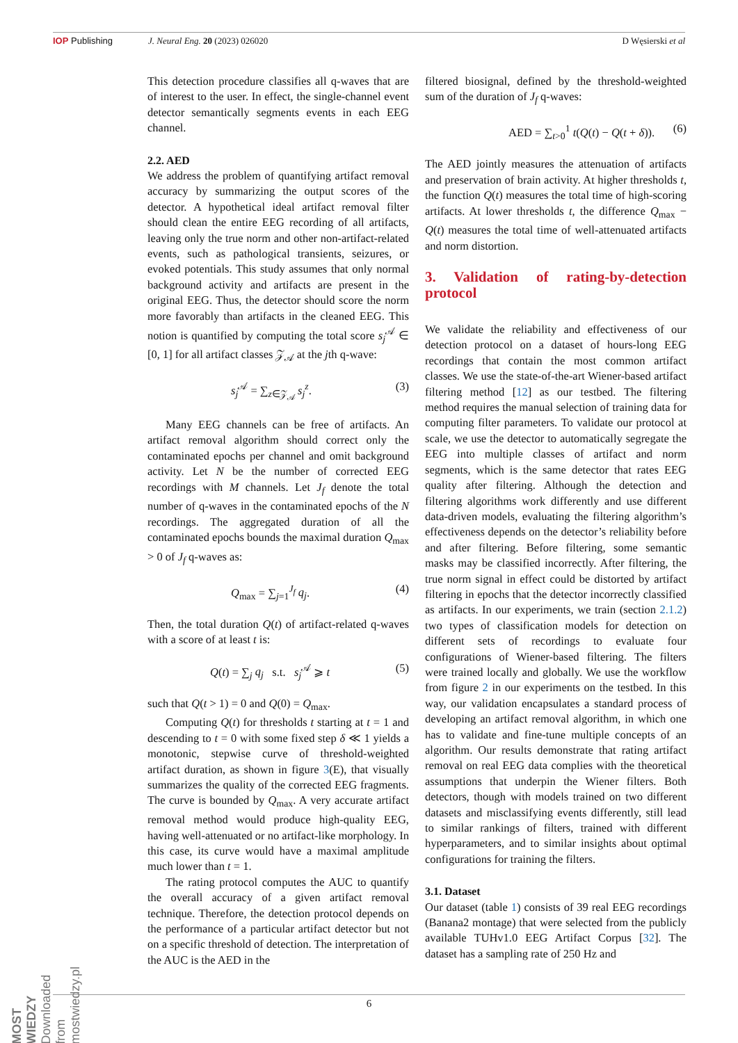IOP Publishing J. Neural Eng. 20 (2023) 026020 D Węsierski et al
This detection procedure classifies all q-waves that are of interest to the user. In effect, the single-channel event detector semantically segments events in each EEG channel.
2.2. AED
We address the problem of quantifying artifact removal accuracy by summarizing the output scores of the detector. A hypothetical ideal artifact removal filter should clean the entire EEG recording of all artifacts, leaving only the true norm and other non-artifact-related events, such as pathological transients, seizures, or evoked potentials. This study assumes that only normal background activity and artifacts are present in the original EEG. Thus, the detector should score the norm more favorably than artifacts in the cleaned EEG. This notion is quantified by computing the total score s<sub>j</sub><sup>𝒜</sup> ∈ [0, 1] for all artifact classes 𝒵<sub>𝒜</sub> at the jth q-wave:
s<sub>j</sub><sup>𝒜</sup> = ∑<sub>z∈𝒵<sub>𝒜</sub></sub> s<sub>j</sub><sup>z</sup>. (3)
Many EEG channels can be free of artifacts. An artifact removal algorithm should correct only the contaminated epochs per channel and omit background activity. Let N be the number of corrected EEG recordings with M channels. Let J<sub>f</sub> denote the total number of q-waves in the contaminated epochs of the N recordings. The aggregated duration of all the contaminated epochs bounds the maximal duration Q<sub>max</sub> > 0 of J<sub>f</sub> q-waves as:
Q<sub>max</sub> = ∑<sub>j=1</sub><sup>J<sub>f</sub></sup> q<sub>j</sub>. (4)
Then, the total duration Q(t) of artifact-related q-waves with a score of at least t is:
Q(t) = ∑<sub>j</sub> q<sub>j</sub> s.t. s<sub>j</sub><sup>𝒜</sup> ⩾ t (5)
such that Q(t > 1) = 0 and Q(0) = Q<sub>max</sub>.
Computing Q(t) for thresholds t starting at t = 1 and descending to t = 0 with some fixed step δ ≪ 1 yields a monotonic, stepwise curve of threshold-weighted artifact duration, as shown in figure 3(E), that visually summarizes the quality of the corrected EEG fragments. The curve is bounded by Q<sub>max</sub>. A very accurate artifact removal method would produce high-quality EEG, having well-attenuated or no artifact-like morphology. In this case, its curve would have a maximal amplitude much lower than t = 1.
The rating protocol computes the AUC to quantify the overall accuracy of a given artifact removal technique. Therefore, the detection protocol depends on the performance of a particular artifact detector but not on a specific threshold of detection. The interpretation of the AUC is the AED in the
filtered biosignal, defined by the threshold-weighted sum of the duration of J<sub>f</sub> q-waves:
AED = ∑<sub>t>0</sub><sup>1</sup> t(Q(t) − Q(t + δ)). (6)
The AED jointly measures the attenuation of artifacts and preservation of brain activity. At higher thresholds t, the function Q(t) measures the total time of high-scoring artifacts. At lower thresholds t, the difference Q<sub>max</sub> − Q(t) measures the total time of well-attenuated artifacts and norm distortion.
3. Validation of rating-by-detection protocol
We validate the reliability and effectiveness of our detection protocol on a dataset of hours-long EEG recordings that contain the most common artifact classes. We use the state-of-the-art Wiener-based artifact filtering method [12] as our testbed. The filtering method requires the manual selection of training data for computing filter parameters. To validate our protocol at scale, we use the detector to automatically segregate the EEG into multiple classes of artifact and norm segments, which is the same detector that rates EEG quality after filtering. Although the detection and filtering algorithms work differently and use different data-driven models, evaluating the filtering algorithm’s effectiveness depends on the detector’s reliability before and after filtering. Before filtering, some semantic masks may be classified incorrectly. After filtering, the true norm signal in effect could be distorted by artifact filtering in epochs that the detector incorrectly classified as artifacts. In our experiments, we train (section 2.1.2) two types of classification models for detection on different sets of recordings to evaluate four configurations of Wiener-based filtering. The filters were trained locally and globally. We use the workflow from figure 2 in our experiments on the testbed. In this way, our validation encapsulates a standard process of developing an artifact removal algorithm, in which one has to validate and fine-tune multiple concepts of an algorithm. Our results demonstrate that rating artifact removal on real EEG data complies with the theoretical assumptions that underpin the Wiener filters. Both detectors, though with models trained on two different datasets and misclassifying events differently, still lead to similar rankings of filters, trained with different hyperparameters, and to similar insights about optimal configurations for training the filters.
3.1. Dataset
Our dataset (table 1) consists of 39 real EEG recordings (Banana2 montage) that were selected from the publicly available TUHv1.0 EEG Artifact Corpus [32]. The dataset has a sampling rate of 250 Hz and
6
MOST WIEDZY Downloaded from mostwiedzy.pl